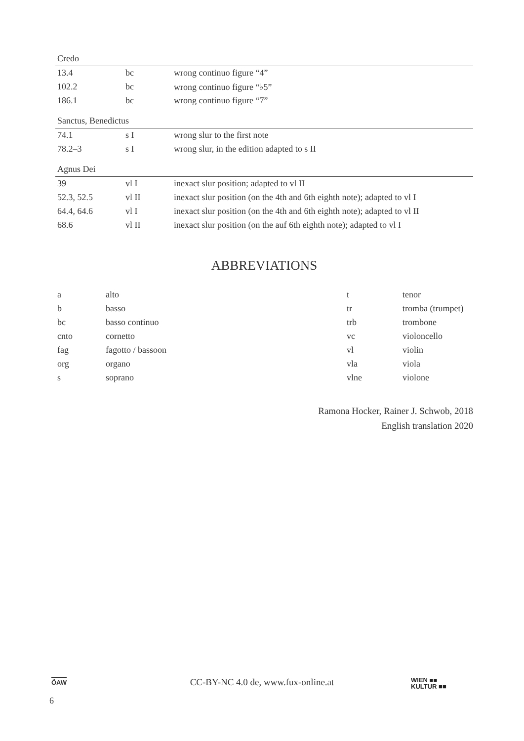| Credo | | |
| 13.4 | bc | wrong continuo figure “4” |
| 102.2 | bc | wrong continuo figure “♭5” |
| 186.1 | bc | wrong continuo figure “7” |
| Sanctus, Benedictus | | |
| 74.1 | s I | wrong slur to the first note |
| 78.2–3 | s I | wrong slur, in the edition adapted to s II |
| Agnus Dei | | |
| 39 | vl I | inexact slur position; adapted to vl II |
| 52.3, 52.5 | vl II | inexact slur position (on the 4th and 6th eighth note); adapted to vl I |
| 64.4, 64.6 | vl I | inexact slur position (on the 4th and 6th eighth note); adapted to vl II |
| 68.6 | vl II | inexact slur position (on the auf 6th eighth note); adapted to vl I |
ABBREVIATIONS
| a | alto | t | tenor |
| b | basso | tr | tromba (trumpet) |
| bc | basso continuo | trb | trombone |
| cnto | cornetto | vc | violoncello |
| fag | fagotto / bassoon | vl | violin |
| org | organo | vla | viola |
| s | soprano | vlne | violone |
Ramona Hocker, Rainer J. Schwob, 2018
English translation 2020
ÖAW
CC-BY-NC 4.0 de, www.fux-online.at
WIEN ■■
KULTUR ■■
6